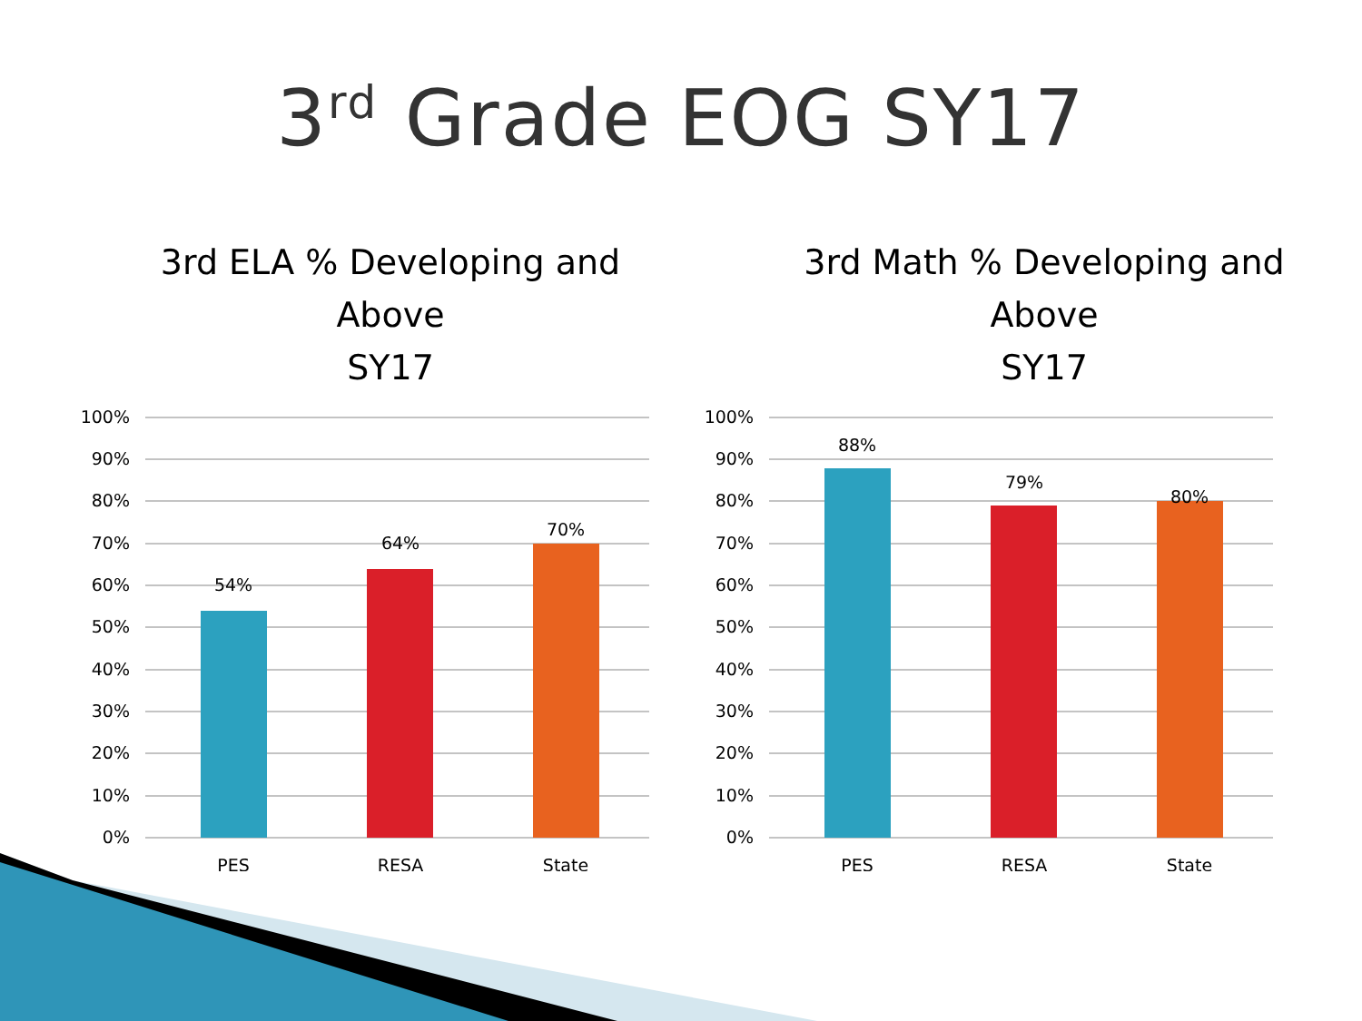3<sup>rd</sup> Grade EOG SY17
3rd ELA % Developing and
Above
SY17
100%
90%
80%
70%
60%
50%
40%
30%
20%
10%
0%
54%
64%
70%
PES
RESA
State
3rd Math % Developing and
Above
SY17
100%
90%
80%
70%
60%
50%
40%
30%
20%
10%
0%
88%
79%
80%
PES
RESA
State